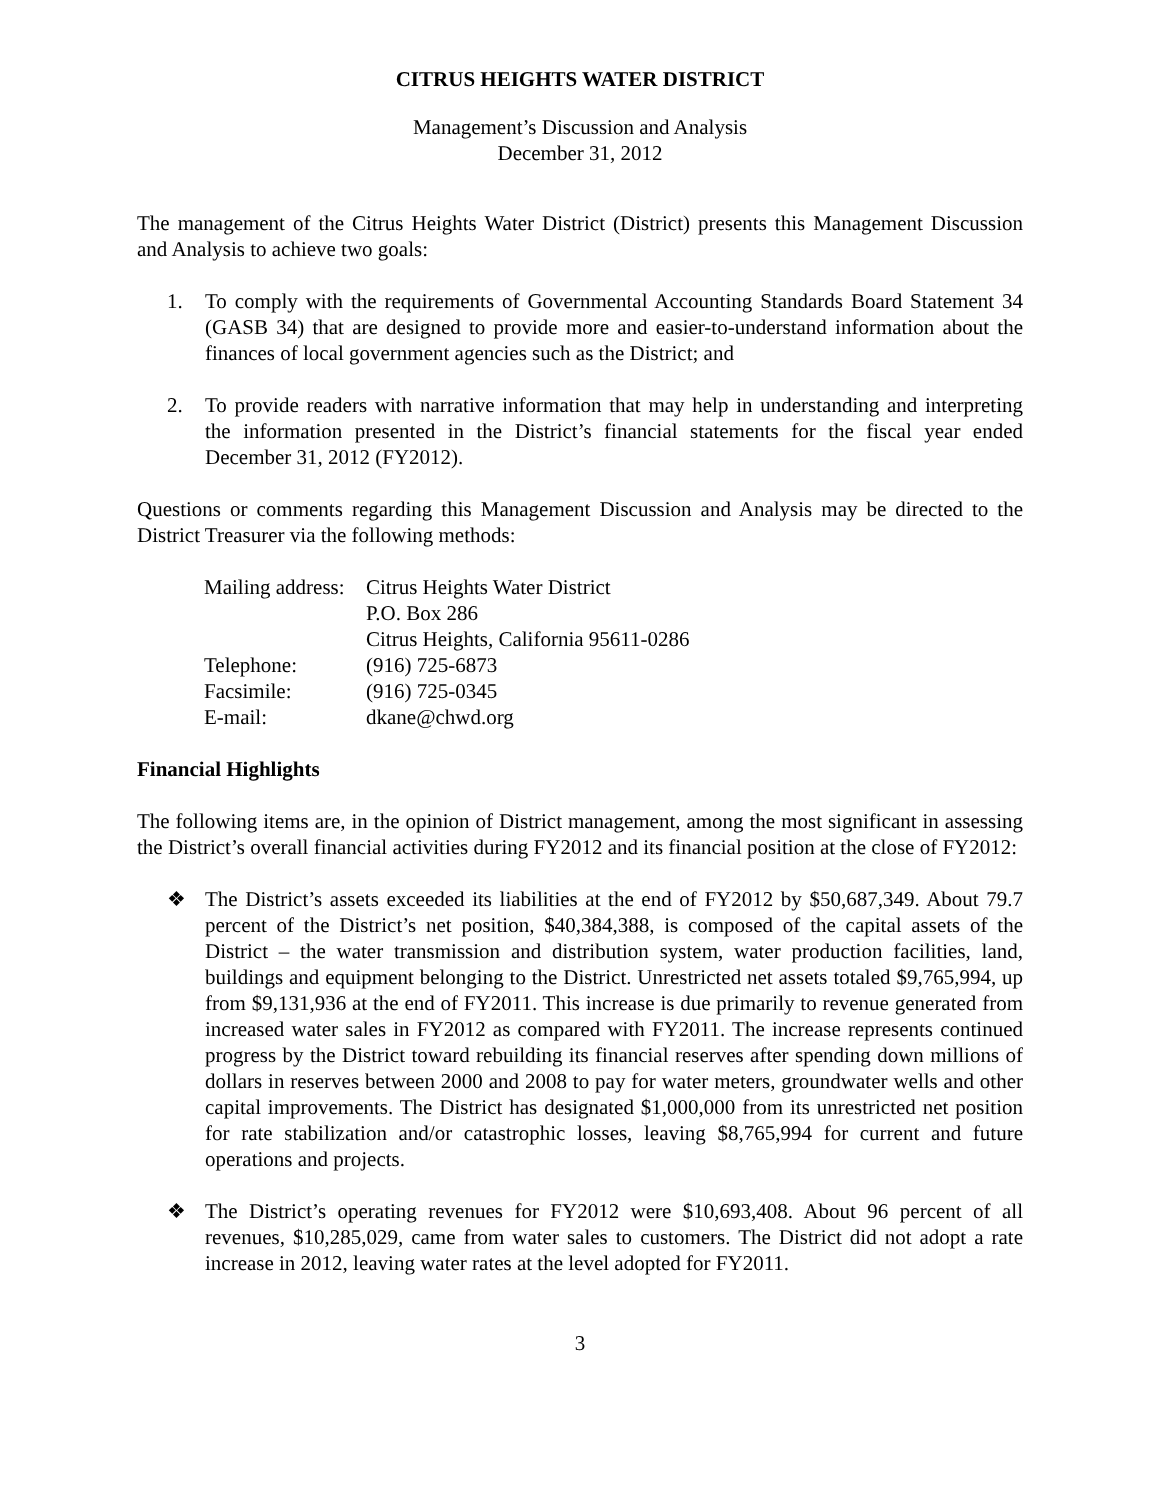CITRUS HEIGHTS WATER DISTRICT
Management’s Discussion and Analysis
December 31, 2012
The management of the Citrus Heights Water District (District) presents this Management Discussion and Analysis to achieve two goals:
1. To comply with the requirements of Governmental Accounting Standards Board Statement 34 (GASB 34) that are designed to provide more and easier-to-understand information about the finances of local government agencies such as the District; and
2. To provide readers with narrative information that may help in understanding and interpreting the information presented in the District’s financial statements for the fiscal year ended December 31, 2012 (FY2012).
Questions or comments regarding this Management Discussion and Analysis may be directed to the District Treasurer via the following methods:
| Mailing address: | Citrus Heights Water District |
| | P.O. Box 286 |
| | Citrus Heights, California 95611-0286 |
| Telephone: | (916) 725-6873 |
| Facsimile: | (916) 725-0345 |
| E-mail: | dkane@chwd.org |
Financial Highlights
The following items are, in the opinion of District management, among the most significant in assessing the District’s overall financial activities during FY2012 and its financial position at the close of FY2012:
❖ The District’s assets exceeded its liabilities at the end of FY2012 by $50,687,349. About 79.7 percent of the District’s net position, $40,384,388, is composed of the capital assets of the District – the water transmission and distribution system, water production facilities, land, buildings and equipment belonging to the District. Unrestricted net assets totaled $9,765,994, up from $9,131,936 at the end of FY2011. This increase is due primarily to revenue generated from increased water sales in FY2012 as compared with FY2011. The increase represents continued progress by the District toward rebuilding its financial reserves after spending down millions of dollars in reserves between 2000 and 2008 to pay for water meters, groundwater wells and other capital improvements. The District has designated $1,000,000 from its unrestricted net position for rate stabilization and/or catastrophic losses, leaving $8,765,994 for current and future operations and projects.
❖ The District’s operating revenues for FY2012 were $10,693,408. About 96 percent of all revenues, $10,285,029, came from water sales to customers. The District did not adopt a rate increase in 2012, leaving water rates at the level adopted for FY2011.
3